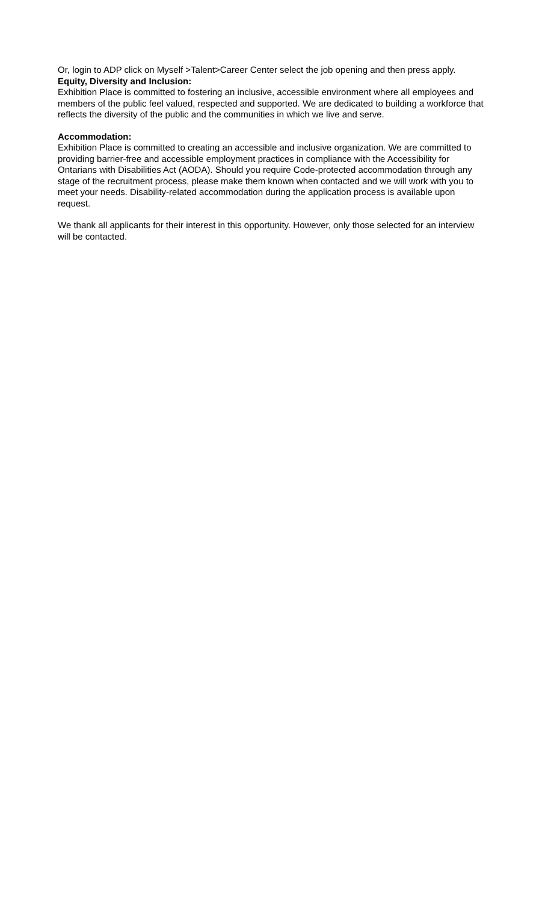Or, login to ADP click on Myself >Talent>Career Center select the job opening and then press apply.
Equity, Diversity and Inclusion:
Exhibition Place is committed to fostering an inclusive, accessible environment where all employees and members of the public feel valued, respected and supported. We are dedicated to building a workforce that reflects the diversity of the public and the communities in which we live and serve.
Accommodation:
Exhibition Place is committed to creating an accessible and inclusive organization. We are committed to providing barrier-free and accessible employment practices in compliance with the Accessibility for Ontarians with Disabilities Act (AODA). Should you require Code-protected accommodation through any stage of the recruitment process, please make them known when contacted and we will work with you to meet your needs. Disability-related accommodation during the application process is available upon request.
We thank all applicants for their interest in this opportunity. However, only those selected for an interview will be contacted.